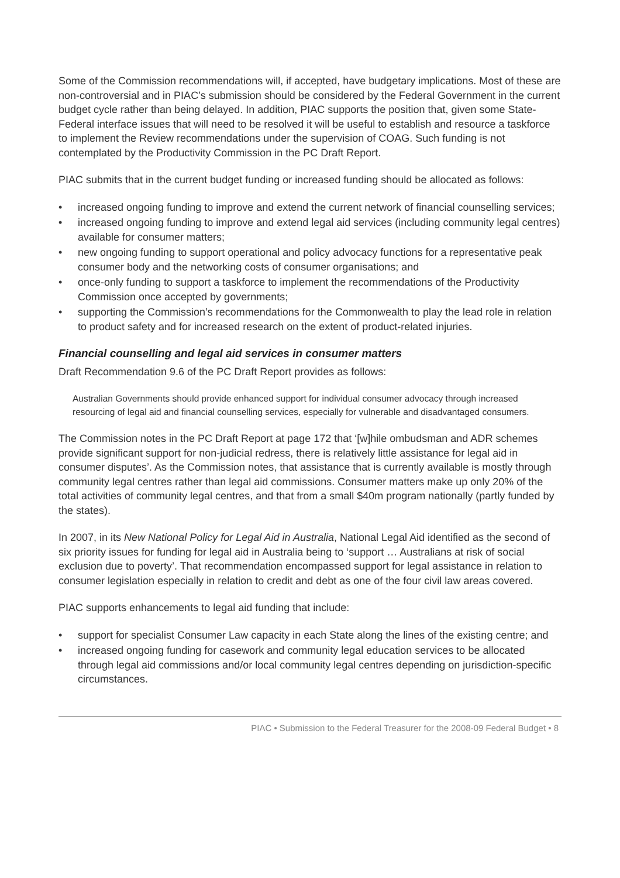Some of the Commission recommendations will, if accepted, have budgetary implications. Most of these are non-controversial and in PIAC’s submission should be considered by the Federal Government in the current budget cycle rather than being delayed. In addition, PIAC supports the position that, given some State-Federal interface issues that will need to be resolved it will be useful to establish and resource a taskforce to implement the Review recommendations under the supervision of COAG. Such funding is not contemplated by the Productivity Commission in the PC Draft Report.
PIAC submits that in the current budget funding or increased funding should be allocated as follows:
• increased ongoing funding to improve and extend the current network of financial counselling services;
• increased ongoing funding to improve and extend legal aid services (including community legal centres) available for consumer matters;
• new ongoing funding to support operational and policy advocacy functions for a representative peak consumer body and the networking costs of consumer organisations; and
• once-only funding to support a taskforce to implement the recommendations of the Productivity Commission once accepted by governments;
• supporting the Commission’s recommendations for the Commonwealth to play the lead role in relation to product safety and for increased research on the extent of product-related injuries.
Financial counselling and legal aid services in consumer matters
Draft Recommendation 9.6 of the PC Draft Report provides as follows:
Australian Governments should provide enhanced support for individual consumer advocacy through increased resourcing of legal aid and financial counselling services, especially for vulnerable and disadvantaged consumers.
The Commission notes in the PC Draft Report at page 172 that ‘[w]hile ombudsman and ADR schemes provide significant support for non-judicial redress, there is relatively little assistance for legal aid in consumer disputes’. As the Commission notes, that assistance that is currently available is mostly through community legal centres rather than legal aid commissions. Consumer matters make up only 20% of the total activities of community legal centres, and that from a small $40m program nationally (partly funded by the states).
In 2007, in its New National Policy for Legal Aid in Australia, National Legal Aid identified as the second of six priority issues for funding for legal aid in Australia being to ‘support … Australians at risk of social exclusion due to poverty’. That recommendation encompassed support for legal assistance in relation to consumer legislation especially in relation to credit and debt as one of the four civil law areas covered.
PIAC supports enhancements to legal aid funding that include:
• support for specialist Consumer Law capacity in each State along the lines of the existing centre; and
• increased ongoing funding for casework and community legal education services to be allocated through legal aid commissions and/or local community legal centres depending on jurisdiction-specific circumstances.
PIAC • Submission to the Federal Treasurer for the 2008-09 Federal Budget • 8